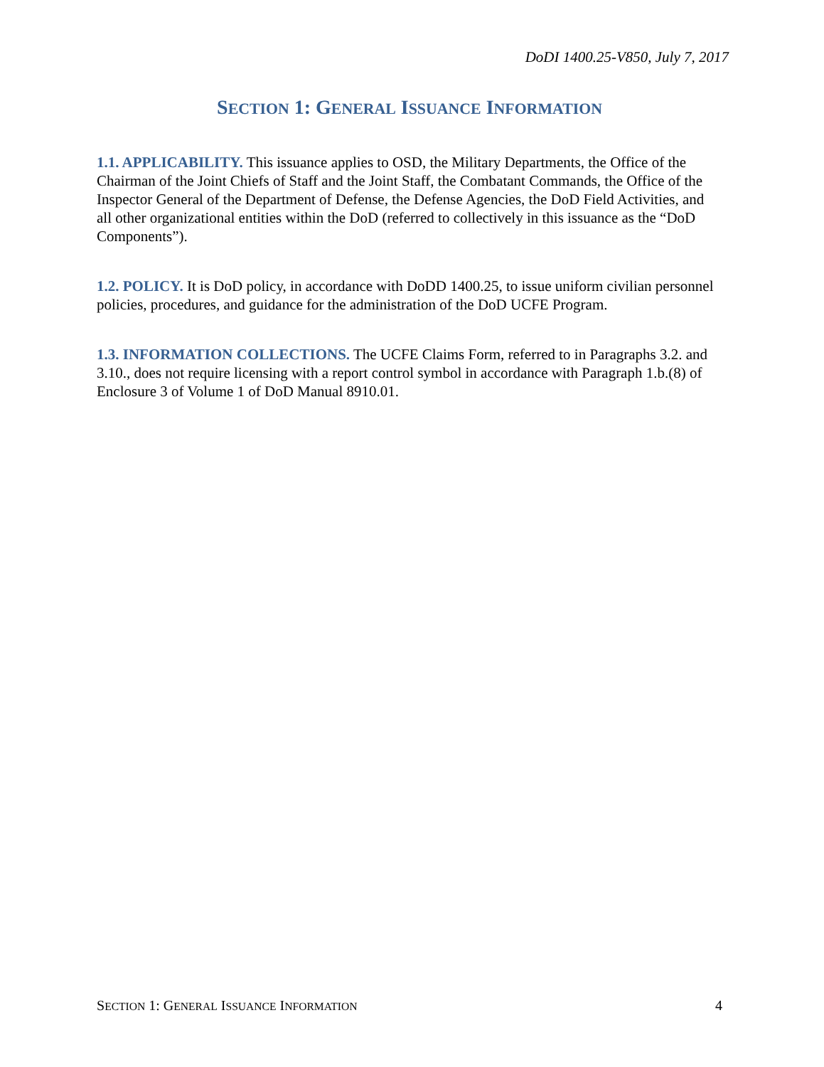DoDI 1400.25-V850, July 7, 2017
SECTION 1: GENERAL ISSUANCE INFORMATION
1.1. APPLICABILITY. This issuance applies to OSD, the Military Departments, the Office of the Chairman of the Joint Chiefs of Staff and the Joint Staff, the Combatant Commands, the Office of the Inspector General of the Department of Defense, the Defense Agencies, the DoD Field Activities, and all other organizational entities within the DoD (referred to collectively in this issuance as the “DoD Components”).
1.2. POLICY. It is DoD policy, in accordance with DoDD 1400.25, to issue uniform civilian personnel policies, procedures, and guidance for the administration of the DoD UCFE Program.
1.3. INFORMATION COLLECTIONS. The UCFE Claims Form, referred to in Paragraphs 3.2. and 3.10., does not require licensing with a report control symbol in accordance with Paragraph 1.b.(8) of Enclosure 3 of Volume 1 of DoD Manual 8910.01.
SECTION 1: GENERAL ISSUANCE INFORMATION 4